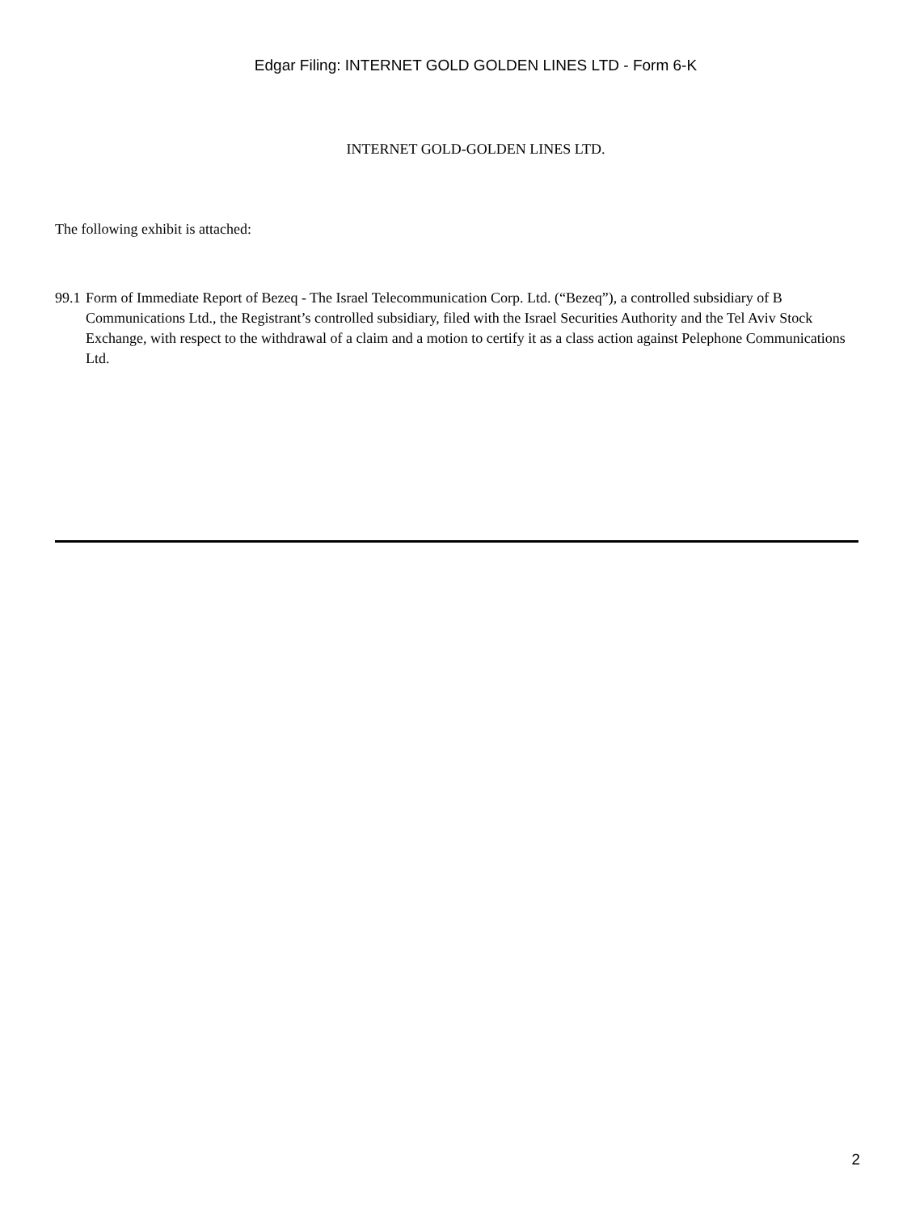Edgar Filing: INTERNET GOLD GOLDEN LINES LTD - Form 6-K
INTERNET GOLD-GOLDEN LINES LTD.
The following exhibit is attached:
99.1 Form of Immediate Report of Bezeq - The Israel Telecommunication Corp. Ltd. (“Bezeq”), a controlled subsidiary of B Communications Ltd., the Registrant’s controlled subsidiary, filed with the Israel Securities Authority and the Tel Aviv Stock Exchange, with respect to the withdrawal of a claim and a motion to certify it as a class action against Pelephone Communications Ltd.
2